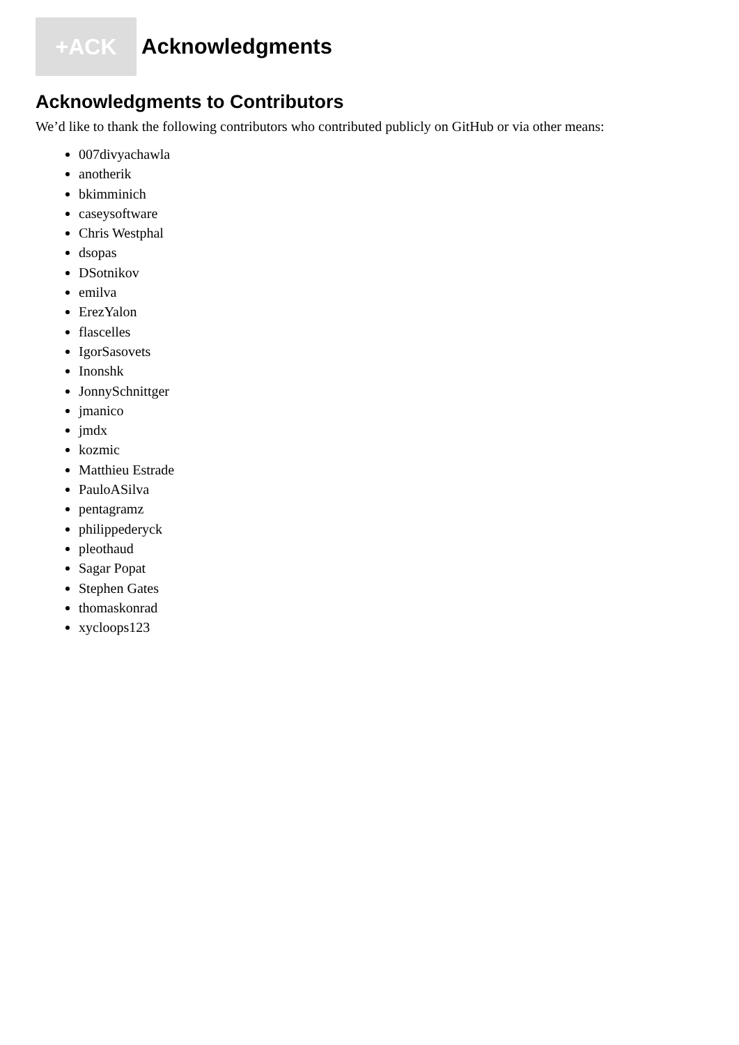+ACK
Acknowledgments
Acknowledgments to Contributors
We’d like to thank the following contributors who contributed publicly on GitHub or via other means:
007divyachawla
anotherik
bkimminich
caseysoftware
Chris Westphal
dsopas
DSotnikov
emilva
ErezYalon
flascelles
IgorSasovets
Inonshk
JonnySchnittger
jmanico
jmdx
kozmic
Matthieu Estrade
PauloASilva
pentagramz
philippederyck
pleothaud
Sagar Popat
Stephen Gates
thomaskonrad
xycloops123